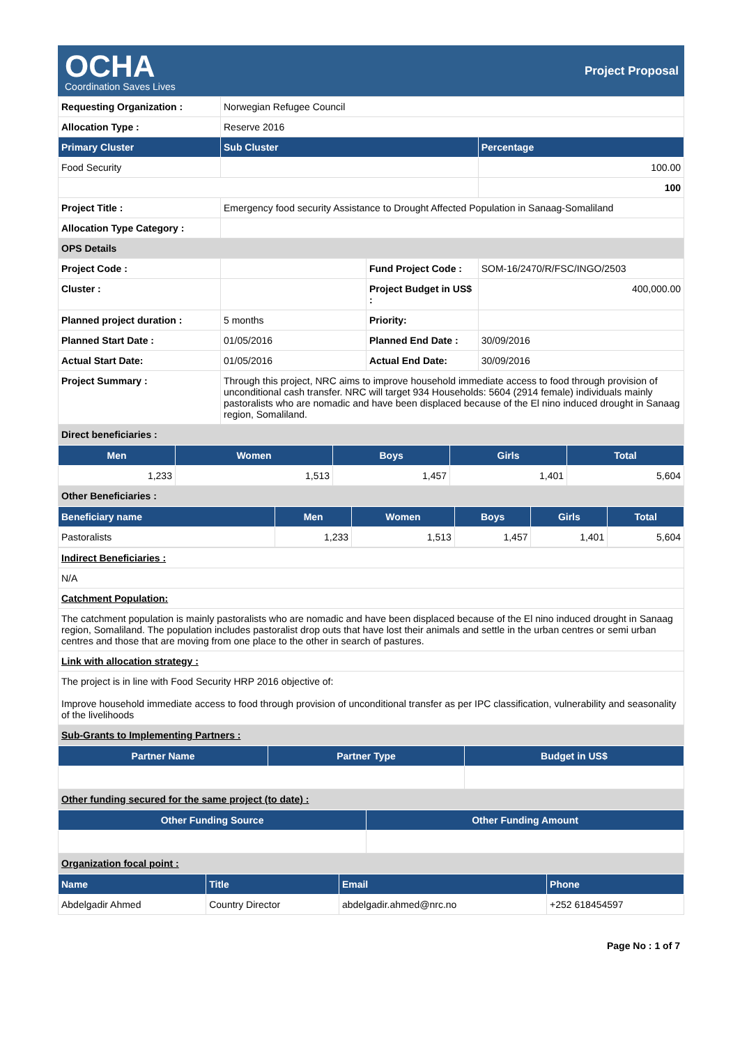OCHA
Coordination Saves Lives
Project Proposal
| Requesting Organization : | Norwegian Refugee Council | | |
| Allocation Type : | Reserve 2016 | | |
| Primary Cluster | Sub Cluster | | Percentage |
| Food Security | | | 100.00 |
| | | | 100 |
| Project Title : | Emergency food security Assistance to Drought Affected Population in Sanaag-Somaliland | | |
| Allocation Type Category : | | | |
| OPS Details | | | |
| Project Code : | | Fund Project Code : | SOM-16/2470/R/FSC/INGO/2503 |
| Cluster : | | Project Budget in US$ : | 400,000.00 |
| Planned project duration : | 5 months | Priority: | |
| Planned Start Date : | 01/05/2016 | Planned End Date : | 30/09/2016 |
| Actual Start Date: | 01/05/2016 | Actual End Date: | 30/09/2016 |
| Project Summary : | Through this project, NRC aims to improve household immediate access to food through provision of unconditional cash transfer. NRC will target 934 Households: 5604 (2914 female) individuals mainly pastoralists who are nomadic and have been displaced because of the El nino induced drought in Sanaag region, Somaliland. | | |
| Direct beneficiaries : | | | |
| Men | Women | Boys | Girls | Total |
| --- | --- | --- | --- | --- |
| 1,233 | 1,513 | 1,457 | 1,401 | 5,604 |
| Other Beneficiaries : | | | | |
| Beneficiary name | Men | Women | Boys | Girls | Total |
| --- | --- | --- | --- | --- | --- |
| Pastoralists | 1,233 | 1,513 | 1,457 | 1,401 | 5,604 |
| Indirect Beneficiaries : |
| N/A |
| Catchment Population: |
| The catchment population is mainly pastoralists who are nomadic and have been displaced because of the El nino induced drought in Sanaag region, Somaliland. The population includes pastoralist drop outs that have lost their animals and settle in the urban centres or semi urban centres and those that are moving from one place to the other in search of pastures. |
| Link with allocation strategy : |
| The project is in line with Food Security HRP 2016 objective of: Improve household immediate access to food through provision of unconditional transfer as per IPC classification, vulnerability and seasonality of the livelihoods |
| Sub-Grants to Implementing Partners : |
| Partner Name | Partner Type | Budget in US$ |
| --- | --- | --- |
| Other funding secured for the same project (to date) : | | |
| Other Funding Source | Other Funding Amount |
| --- | --- |
| Organization focal point : | |
| Name | Title | Email | Phone |
| --- | --- | --- | --- |
| Abdelgadir Ahmed | Country Director | abdelgadir.ahmed@nrc.no | +252 618454597 |
Page No : 1 of 7